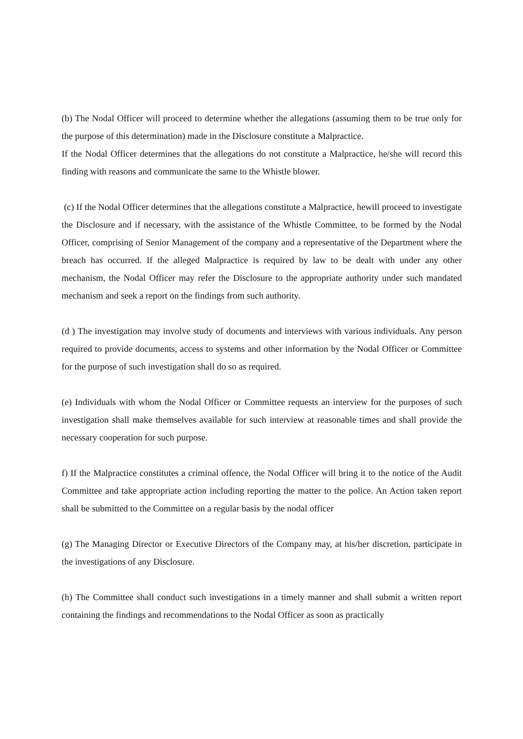(b) The Nodal Officer will proceed to determine whether the allegations (assuming them to be true only for the purpose of this determination) made in the Disclosure constitute a Malpractice.
If the Nodal Officer determines that the allegations do not constitute a Malpractice, he/she will record this finding with reasons and communicate the same to the Whistle blower.
(c) If the Nodal Officer determines that the allegations constitute a Malpractice, hewill proceed to investigate the Disclosure and if necessary, with the assistance of the Whistle Committee, to be formed by the Nodal Officer, comprising of Senior Management of the company and a representative of the Department where the breach has occurred. If the alleged Malpractice is required by law to be dealt with under any other mechanism, the Nodal Officer may refer the Disclosure to the appropriate authority under such mandated mechanism and seek a report on the findings from such authority.
(d ) The investigation may involve study of documents and interviews with various individuals. Any person required to provide documents, access to systems and other information by the Nodal Officer or Committee for the purpose of such investigation shall do so as required.
(e) Individuals with whom the Nodal Officer or Committee requests an interview for the purposes of such investigation shall make themselves available for such interview at reasonable times and shall provide the necessary cooperation for such purpose.
f) If the Malpractice constitutes a criminal offence, the Nodal Officer will bring it to the notice of the Audit Committee and take appropriate action including reporting the matter to the police. An Action taken report shall be submitted to the Committee on a regular basis by the nodal officer
(g) The Managing Director or Executive Directors of the Company may, at his/her discretion, participate in the investigations of any Disclosure.
(h) The Committee shall conduct such investigations in a timely manner and shall submit a written report containing the findings and recommendations to the Nodal Officer as soon as practically